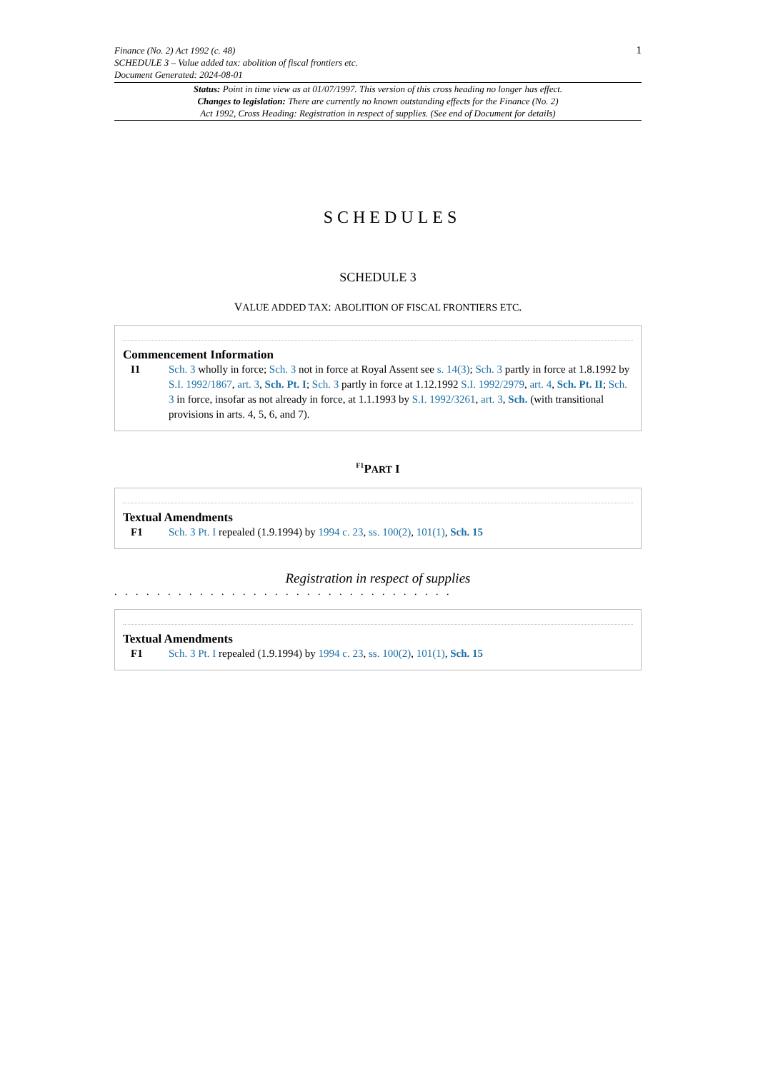Finance (No. 2) Act 1992 (c. 48)
SCHEDULE 3 – Value added tax: abolition of fiscal frontiers etc.
Document Generated: 2024-08-01
1
Status: Point in time view as at 01/07/1997. This version of this cross heading no longer has effect.
Changes to legislation: There are currently no known outstanding effects for the Finance (No. 2)
Act 1992, Cross Heading: Registration in respect of supplies. (See end of Document for details)
SCHEDULES
SCHEDULE 3
VALUE ADDED TAX: ABOLITION OF FISCAL FRONTIERS ETC.
Commencement Information
I1 Sch. 3 wholly in force; Sch. 3 not in force at Royal Assent see s. 14(3); Sch. 3 partly in force at 1.8.1992 by S.I. 1992/1867, art. 3, Sch. Pt. I; Sch. 3 partly in force at 1.12.1992 S.I. 1992/2979, art. 4, Sch. Pt. II; Sch. 3 in force, insofar as not already in force, at 1.1.1993 by S.I. 1992/3261, art. 3, Sch. (with transitional provisions in arts. 4, 5, 6, and 7).
<sup>F1</sup>PART I
Textual Amendments
F1 Sch. 3 Pt. I repealed (1.9.1994) by 1994 c. 23, ss. 100(2), 101(1), Sch. 15
Registration in respect of supplies
. . . . . . . . . . . . . . . . . . . . . . . . . . . . . . . .
Textual Amendments
F1 Sch. 3 Pt. I repealed (1.9.1994) by 1994 c. 23, ss. 100(2), 101(1), Sch. 15